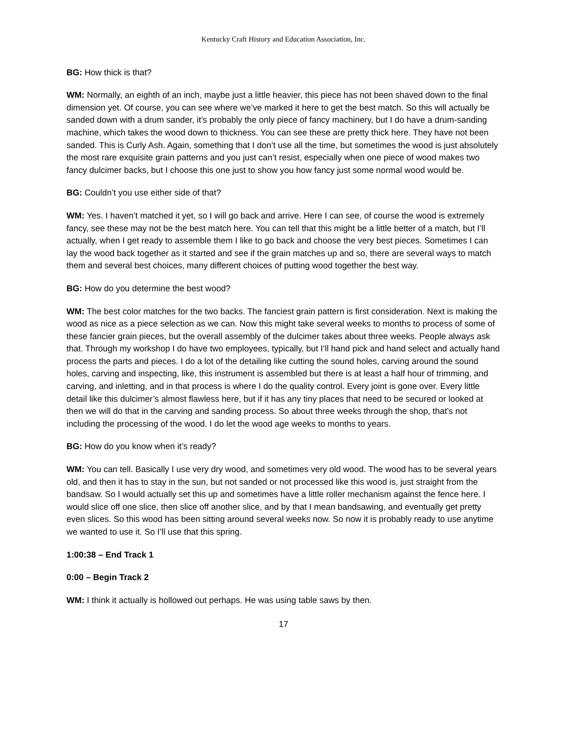Kentucky Craft History and Education Association, Inc.
BG: How thick is that?
WM: Normally, an eighth of an inch, maybe just a little heavier, this piece has not been shaved down to the final dimension yet. Of course, you can see where we’ve marked it here to get the best match. So this will actually be sanded down with a drum sander, it’s probably the only piece of fancy machinery, but I do have a drum-sanding machine, which takes the wood down to thickness. You can see these are pretty thick here. They have not been sanded. This is Curly Ash. Again, something that I don’t use all the time, but sometimes the wood is just absolutely the most rare exquisite grain patterns and you just can’t resist, especially when one piece of wood makes two fancy dulcimer backs, but I choose this one just to show you how fancy just some normal wood would be.
BG: Couldn’t you use either side of that?
WM: Yes. I haven’t matched it yet, so I will go back and arrive. Here I can see, of course the wood is extremely fancy, see these may not be the best match here. You can tell that this might be a little better of a match, but I’ll actually, when I get ready to assemble them I like to go back and choose the very best pieces. Sometimes I can lay the wood back together as it started and see if the grain matches up and so, there are several ways to match them and several best choices, many different choices of putting wood together the best way.
BG: How do you determine the best wood?
WM: The best color matches for the two backs. The fanciest grain pattern is first consideration. Next is making the wood as nice as a piece selection as we can. Now this might take several weeks to months to process of some of these fancier grain pieces, but the overall assembly of the dulcimer takes about three weeks. People always ask that. Through my workshop I do have two employees, typically, but I’ll hand pick and hand select and actually hand process the parts and pieces. I do a lot of the detailing like cutting the sound holes, carving around the sound holes, carving and inspecting, like, this instrument is assembled but there is at least a half hour of trimming, and carving, and inletting, and in that process is where I do the quality control. Every joint is gone over. Every little detail like this dulcimer’s almost flawless here, but if it has any tiny places that need to be secured or looked at then we will do that in the carving and sanding process. So about three weeks through the shop, that’s not including the processing of the wood. I do let the wood age weeks to months to years.
BG: How do you know when it’s ready?
WM: You can tell. Basically I use very dry wood, and sometimes very old wood. The wood has to be several years old, and then it has to stay in the sun, but not sanded or not processed like this wood is, just straight from the bandsaw. So I would actually set this up and sometimes have a little roller mechanism against the fence here. I would slice off one slice, then slice off another slice, and by that I mean bandsawing, and eventually get pretty even slices. So this wood has been sitting around several weeks now. So now it is probably ready to use anytime we wanted to use it. So I’ll use that this spring.
1:00:38 – End Track 1
0:00 – Begin Track 2
WM: I think it actually is hollowed out perhaps. He was using table saws by then.
17